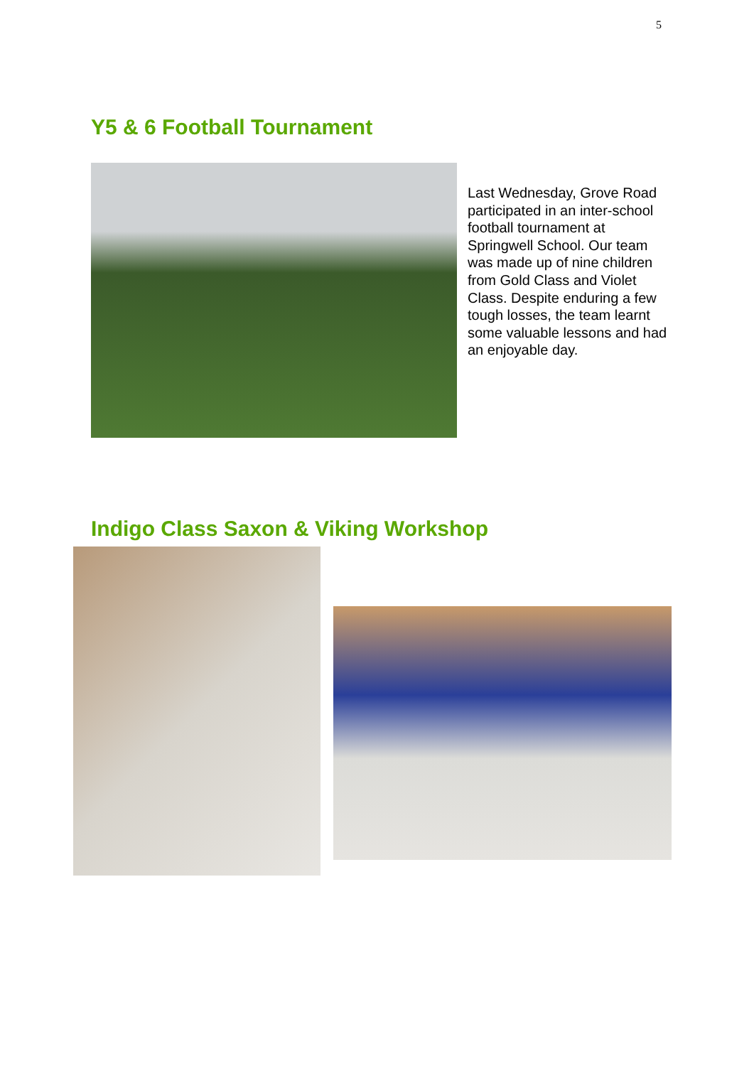5
Y5 & 6 Football Tournament
Last Wednesday, Grove Road participated in an inter-school football tournament at Springwell School. Our team was made up of nine children from Gold Class and Violet Class. Despite enduring a few tough losses, the team learnt some valuable lessons and had an enjoyable day.
Indigo Class Saxon & Viking Workshop